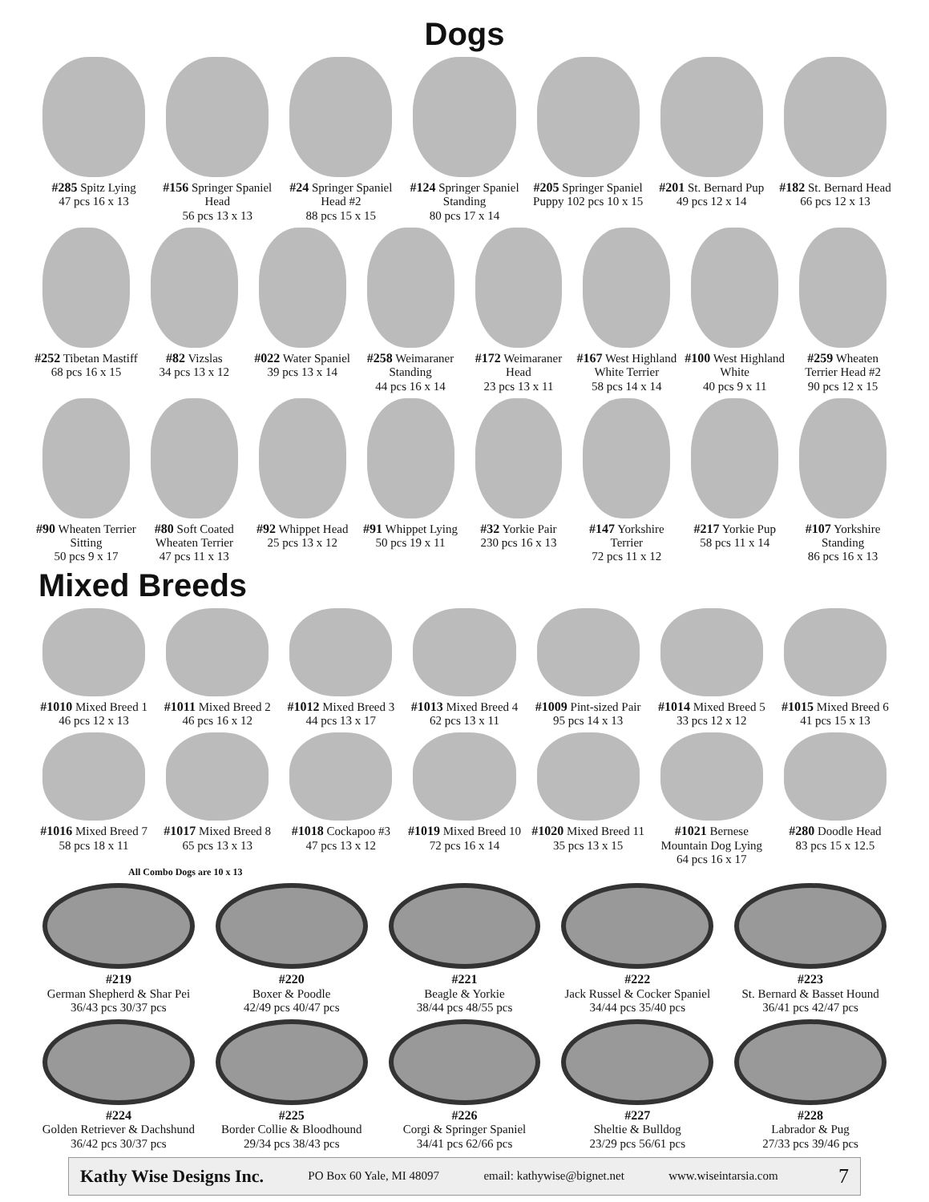Dogs
#285 Spitz Lying
47 pcs 16 x 13
#156 Springer Spaniel Head
56 pcs 13 x 13
#24 Springer Spaniel Head #2
88 pcs 15 x 15
#124 Springer Spaniel Standing
80 pcs 17 x 14
#205 Springer Spaniel Puppy 102 pcs 10 x 15
#201 St. Bernard Pup
49 pcs 12 x 14
#182 St. Bernard Head
66 pcs 12 x 13
#252 Tibetan Mastiff
68 pcs 16 x 15
#82 Vizslas
34 pcs 13 x 12
#022 Water Spaniel
39 pcs 13 x 14
#258 Weimaraner Standing
44 pcs 16 x 14
#172 Weimaraner Head
23 pcs 13 x 11
#167 West Highland White Terrier
58 pcs 14 x 14
#100 West Highland White
40 pcs 9 x 11
#259 Wheaten Terrier Head #2
90 pcs 12 x 15
#90 Wheaten Terrier Sitting
50 pcs 9 x 17
#80 Soft Coated Wheaten Terrier
47 pcs 11 x 13
#92 Whippet Head
25 pcs 13 x 12
#91 Whippet Lying
50 pcs 19 x 11
#32 Yorkie Pair
230 pcs 16 x 13
#147 Yorkshire Terrier
72 pcs 11 x 12
#217 Yorkie Pup
58 pcs 11 x 14
#107 Yorkshire Standing
86 pcs 16 x 13
Mixed Breeds
#1010 Mixed Breed 1
46 pcs 12 x 13
#1011 Mixed Breed 2
46 pcs 16 x 12
#1012 Mixed Breed 3
44 pcs 13 x 17
#1013 Mixed Breed 4
62 pcs 13 x 11
#1009 Pint-sized Pair
95 pcs 14 x 13
#1014 Mixed Breed 5
33 pcs 12 x 12
#1015 Mixed Breed 6
41 pcs 15 x 13
#1016 Mixed Breed 7
58 pcs 18 x 11
#1017 Mixed Breed 8
65 pcs 13 x 13
#1018 Cockapoo #3
47 pcs 13 x 12
#1019 Mixed Breed 10
72 pcs 16 x 14
#1020 Mixed Breed 11
35 pcs 13 x 15
#1021 Bernese Mountain Dog Lying
64 pcs 16 x 17
#280 Doodle Head
83 pcs 15 x 12.5
All Combo Dogs are 10 x 13
#219
German Shepherd & Shar Pei
36/43 pcs 30/37 pcs
#220
Boxer & Poodle
42/49 pcs 40/47 pcs
#221
Beagle & Yorkie
38/44 pcs 48/55 pcs
#222
Jack Russel & Cocker Spaniel
34/44 pcs 35/40 pcs
#223
St. Bernard & Basset Hound
36/41 pcs 42/47 pcs
#224
Golden Retriever & Dachshund
36/42 pcs 30/37 pcs
#225
Border Collie & Bloodhound
29/34 pcs 38/43 pcs
#226
Corgi & Springer Spaniel
34/41 pcs 62/66 pcs
#227
Sheltie & Bulldog
23/29 pcs 56/61 pcs
#228
Labrador & Pug
27/33 pcs 39/46 pcs
Kathy Wise Designs Inc. PO Box 60 Yale, MI 48097 email: kathywise@bignet.net www.wiseintarsia.com 7